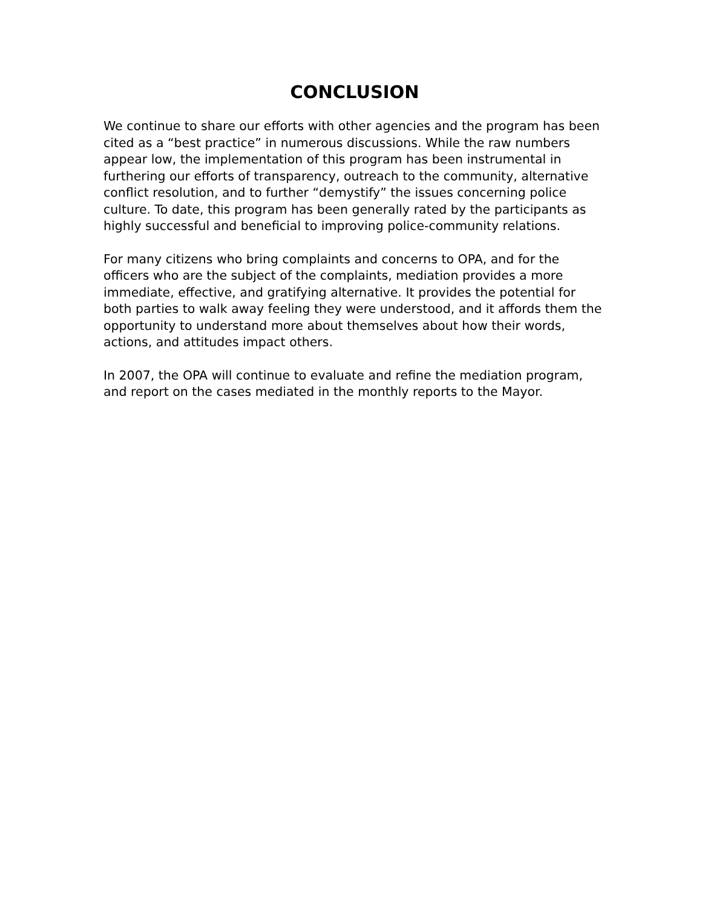CONCLUSION
We continue to share our efforts with other agencies and the program has been cited as a “best practice” in numerous discussions. While the raw numbers appear low, the implementation of this program has been instrumental in furthering our efforts of transparency, outreach to the community, alternative conflict resolution, and to further “demystify” the issues concerning police culture. To date, this program has been generally rated by the participants as highly successful and beneficial to improving police-community relations.
For many citizens who bring complaints and concerns to OPA, and for the officers who are the subject of the complaints, mediation provides a more immediate, effective, and gratifying alternative. It provides the potential for both parties to walk away feeling they were understood, and it affords them the opportunity to understand more about themselves about how their words, actions, and attitudes impact others.
In 2007, the OPA will continue to evaluate and refine the mediation program, and report on the cases mediated in the monthly reports to the Mayor.